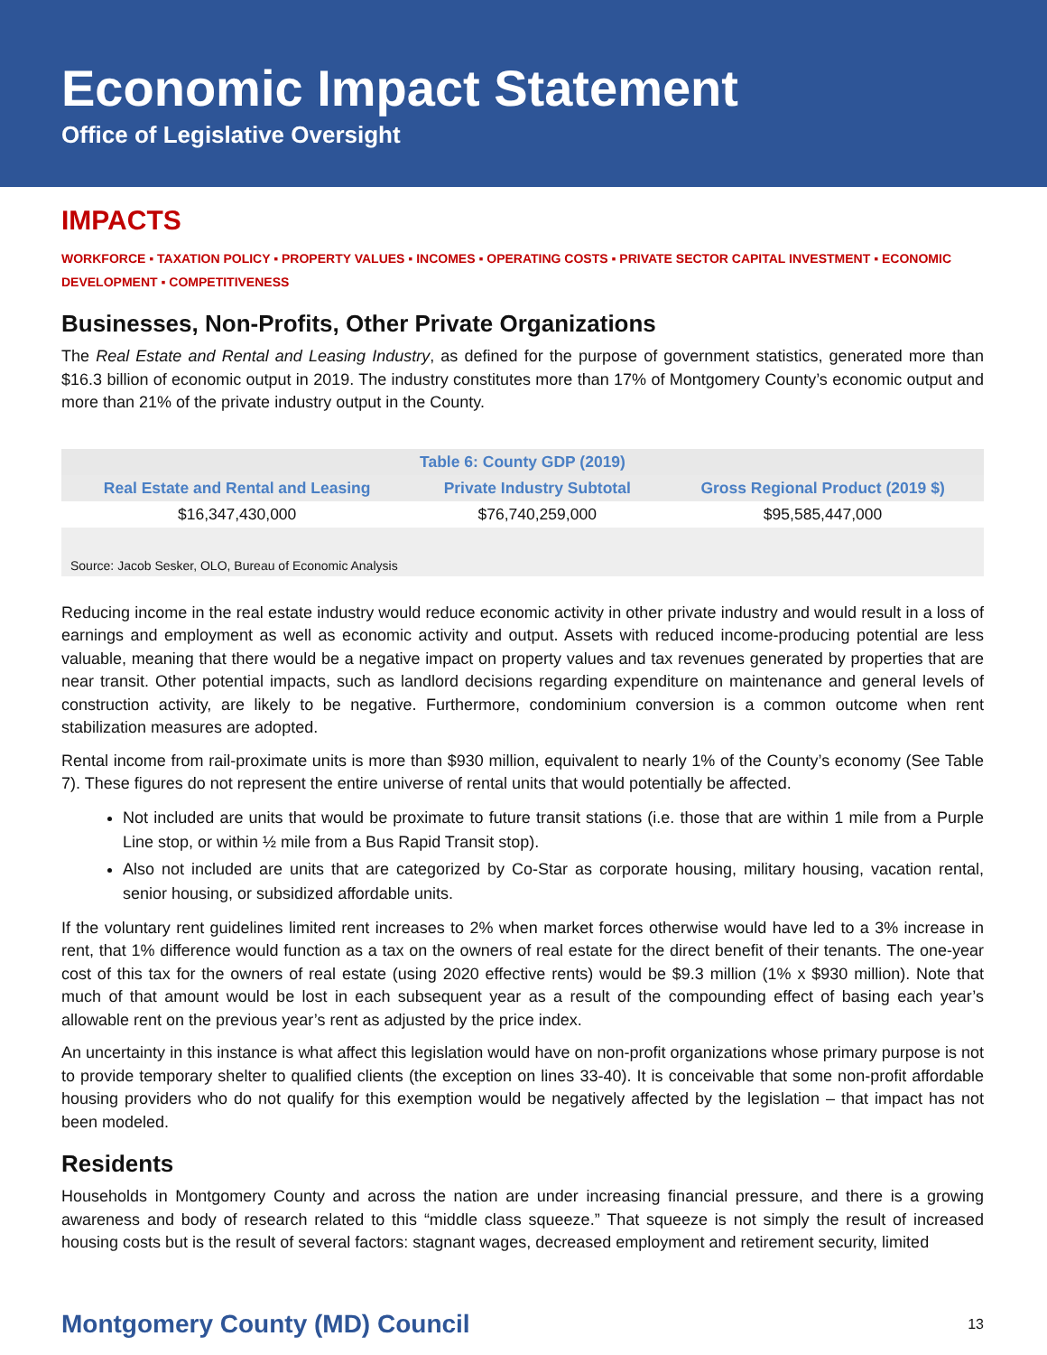Economic Impact Statement
Office of Legislative Oversight
IMPACTS
WORKFORCE ▪ TAXATION POLICY ▪ PROPERTY VALUES ▪ INCOMES ▪ OPERATING COSTS ▪ PRIVATE SECTOR CAPITAL INVESTMENT ▪ ECONOMIC DEVELOPMENT ▪ COMPETITIVENESS
Businesses, Non-Profits, Other Private Organizations
The Real Estate and Rental and Leasing Industry, as defined for the purpose of government statistics, generated more than $16.3 billion of economic output in 2019. The industry constitutes more than 17% of Montgomery County’s economic output and more than 21% of the private industry output in the County.
| Table 6: County GDP (2019) | | |
| --- | --- | --- |
| Real Estate and Rental and Leasing | Private Industry Subtotal | Gross Regional Product (2019 $) |
| $16,347,430,000 | $76,740,259,000 | $95,585,447,000 |
| Source: Jacob Sesker, OLO, Bureau of Economic Analysis | | |
Reducing income in the real estate industry would reduce economic activity in other private industry and would result in a loss of earnings and employment as well as economic activity and output. Assets with reduced income-producing potential are less valuable, meaning that there would be a negative impact on property values and tax revenues generated by properties that are near transit. Other potential impacts, such as landlord decisions regarding expenditure on maintenance and general levels of construction activity, are likely to be negative. Furthermore, condominium conversion is a common outcome when rent stabilization measures are adopted.
Rental income from rail-proximate units is more than $930 million, equivalent to nearly 1% of the County’s economy (See Table 7). These figures do not represent the entire universe of rental units that would potentially be affected.
Not included are units that would be proximate to future transit stations (i.e. those that are within 1 mile from a Purple Line stop, or within ½ mile from a Bus Rapid Transit stop).
Also not included are units that are categorized by Co-Star as corporate housing, military housing, vacation rental, senior housing, or subsidized affordable units.
If the voluntary rent guidelines limited rent increases to 2% when market forces otherwise would have led to a 3% increase in rent, that 1% difference would function as a tax on the owners of real estate for the direct benefit of their tenants. The one-year cost of this tax for the owners of real estate (using 2020 effective rents) would be $9.3 million (1% x $930 million). Note that much of that amount would be lost in each subsequent year as a result of the compounding effect of basing each year’s allowable rent on the previous year’s rent as adjusted by the price index.
An uncertainty in this instance is what affect this legislation would have on non-profit organizations whose primary purpose is not to provide temporary shelter to qualified clients (the exception on lines 33-40). It is conceivable that some non-profit affordable housing providers who do not qualify for this exemption would be negatively affected by the legislation – that impact has not been modeled.
Residents
Households in Montgomery County and across the nation are under increasing financial pressure, and there is a growing awareness and body of research related to this “middle class squeeze.” That squeeze is not simply the result of increased housing costs but is the result of several factors: stagnant wages, decreased employment and retirement security, limited
Montgomery County (MD) Council 13